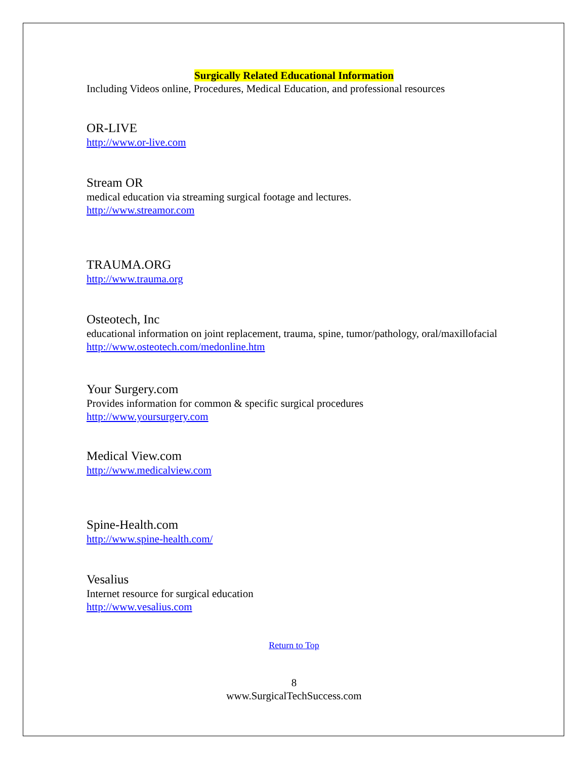Surgically Related Educational Information
Including Videos online, Procedures, Medical Education, and professional resources
OR-LIVE
http://www.or-live.com
Stream OR
medical education via streaming surgical footage and lectures.
http://www.streamor.com
TRAUMA.ORG
http://www.trauma.org
Osteotech, Inc
educational information on joint replacement, trauma, spine, tumor/pathology, oral/maxillofacial
http://www.osteotech.com/medonline.htm
Your Surgery.com
Provides information for common & specific surgical procedures
http://www.yoursurgery.com
Medical View.com
http://www.medicalview.com
Spine-Health.com
http://www.spine-health.com/
Vesalius
Internet resource for surgical education
http://www.vesalius.com
Return to Top
8
www.SurgicalTechSuccess.com